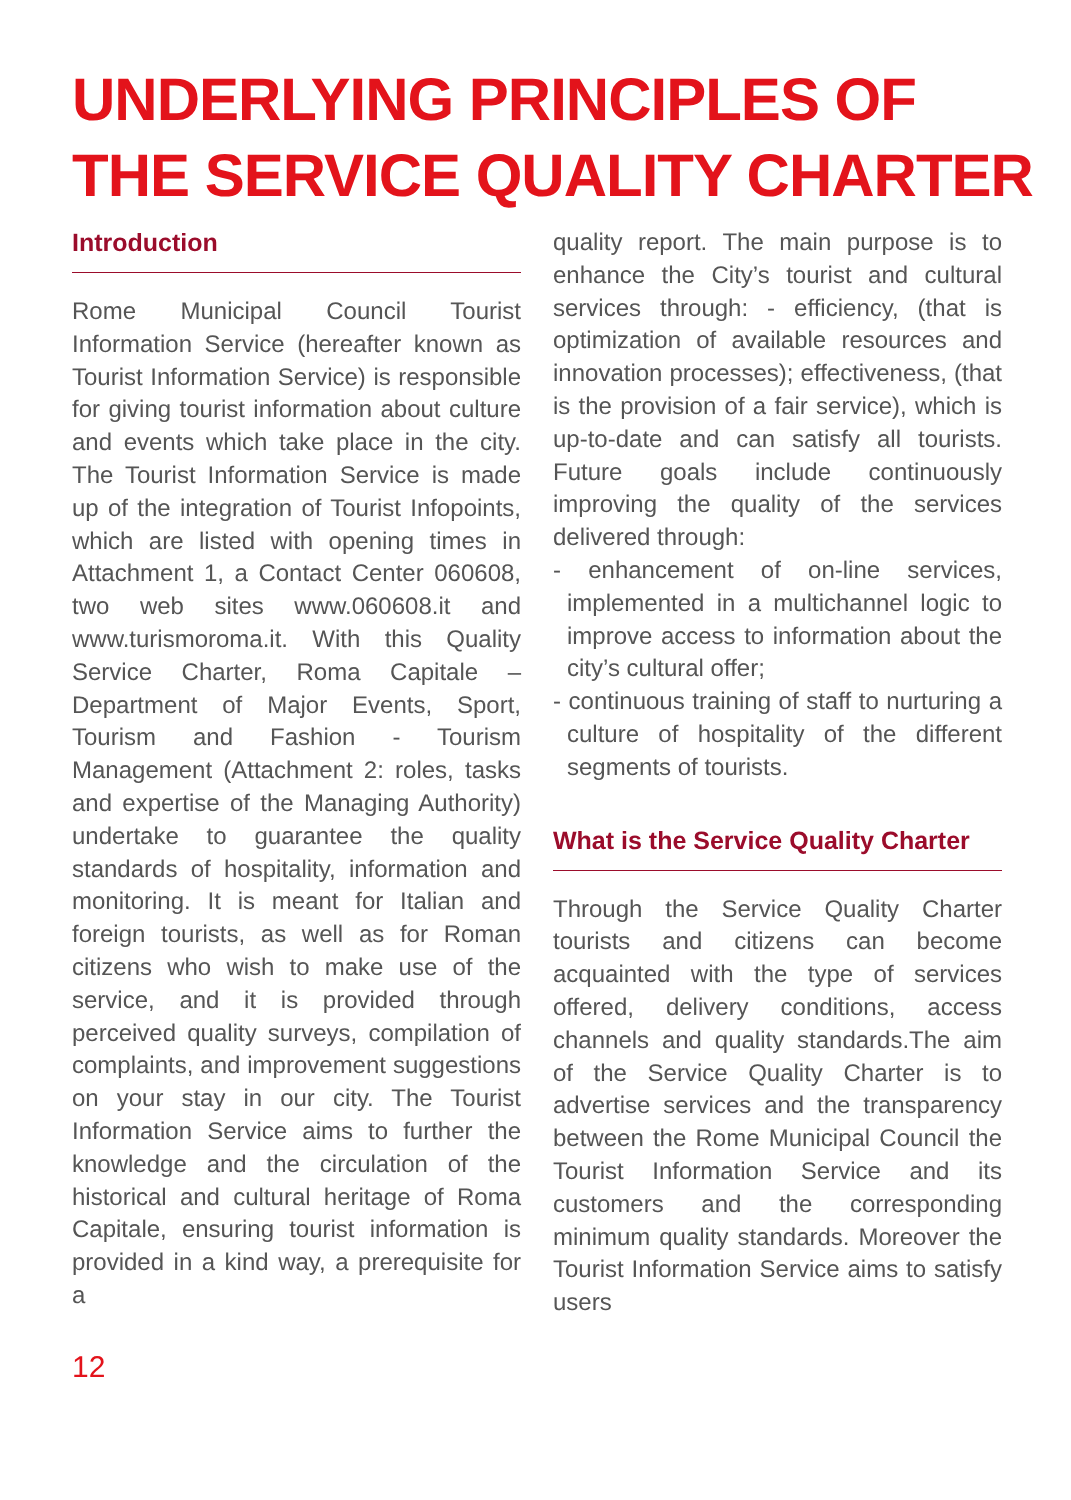UNDERLYING PRINCIPLES OF
THE SERVICE QUALITY CHARTER
Introduction
Rome Municipal Council Tourist Information Service (hereafter known as Tourist Information Service) is responsible for giving tourist information about culture and events which take place in the city. The Tourist Information Service is made up of the integration of Tourist Infopoints, which are listed with opening times in Attachment 1, a Contact Center 060608, two web sites www.060608.it and www.turismoroma.it. With this Quality Service Charter, Roma Capitale – Department of Major Events, Sport, Tourism and Fashion - Tourism Management (Attachment 2: roles, tasks and expertise of the Managing Authority) undertake to guarantee the quality standards of hospitality, information and monitoring. It is meant for Italian and foreign tourists, as well as for Roman citizens who wish to make use of the service, and it is provided through perceived quality surveys, compilation of complaints, and improvement suggestions on your stay in our city. The Tourist Information Service aims to further the knowledge and the circulation of the historical and cultural heritage of Roma Capitale, ensuring tourist information is provided in a kind way, a prerequisite for a
quality report. The main purpose is to enhance the City’s tourist and cultural services through: - efficiency, (that is optimization of available resources and innovation processes); effectiveness, (that is the provision of a fair service), which is up-to-date and can satisfy all tourists. Future goals include continuously improving the quality of the services delivered through:
- enhancement of on-line services, implemented in a multichannel logic to improve access to information about the city’s cultural offer;
- continuous training of staff to nurturing a culture of hospitality of the different segments of tourists.
What is the Service Quality Charter
Through the Service Quality Charter tourists and citizens can become acquainted with the type of services offered, delivery conditions, access channels and quality standards.The aim of the Service Quality Charter is to advertise services and the transparency between the Rome Municipal Council the Tourist Information Service and its customers and the corresponding minimum quality standards. Moreover the Tourist Information Service aims to satisfy users
12